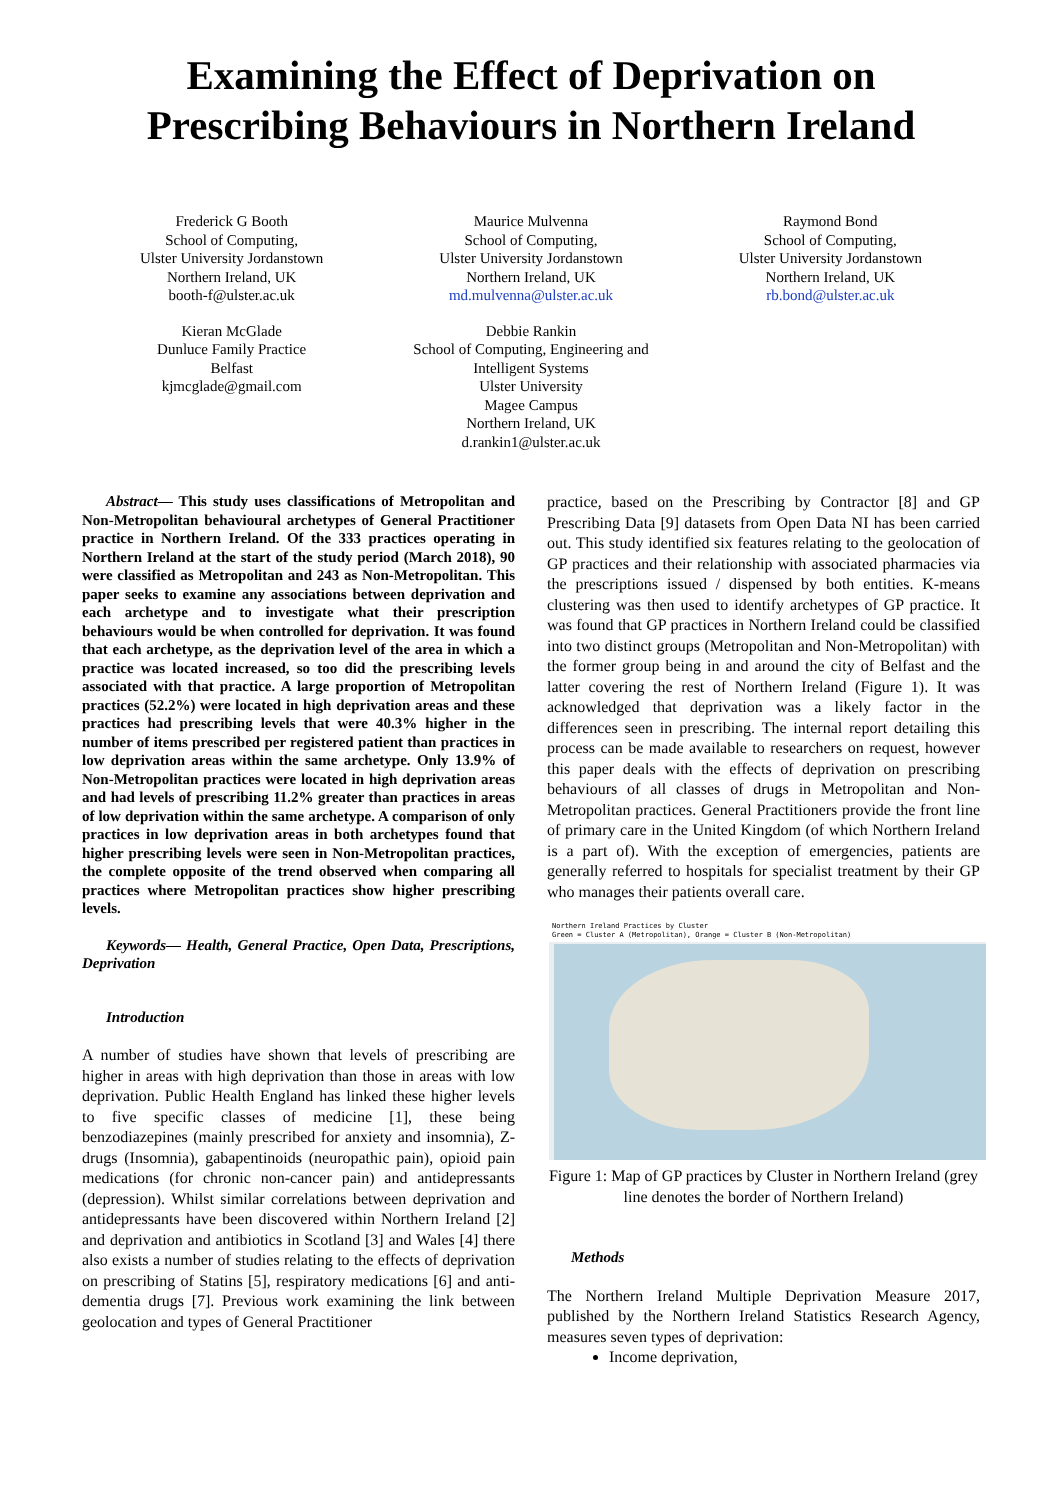Examining the Effect of Deprivation on Prescribing Behaviours in Northern Ireland
Frederick G Booth
School of Computing,
Ulster University Jordanstown
Northern Ireland, UK
booth-f@ulster.ac.uk
Maurice Mulvenna
School of Computing,
Ulster University Jordanstown
Northern Ireland, UK
md.mulvenna@ulster.ac.uk
Raymond Bond
School of Computing,
Ulster University Jordanstown
Northern Ireland, UK
rb.bond@ulster.ac.uk
Kieran McGlade
Dunluce Family Practice
Belfast
kjmcglade@gmail.com
Debbie Rankin
School of Computing, Engineering and
Intelligent Systems
Ulster University
Magee Campus
Northern Ireland, UK
d.rankin1@ulster.ac.uk
Abstract— This study uses classifications of Metropolitan and Non-Metropolitan behavioural archetypes of General Practitioner practice in Northern Ireland. Of the 333 practices operating in Northern Ireland at the start of the study period (March 2018), 90 were classified as Metropolitan and 243 as Non-Metropolitan. This paper seeks to examine any associations between deprivation and each archetype and to investigate what their prescription behaviours would be when controlled for deprivation. It was found that each archetype, as the deprivation level of the area in which a practice was located increased, so too did the prescribing levels associated with that practice. A large proportion of Metropolitan practices (52.2%) were located in high deprivation areas and these practices had prescribing levels that were 40.3% higher in the number of items prescribed per registered patient than practices in low deprivation areas within the same archetype. Only 13.9% of Non-Metropolitan practices were located in high deprivation areas and had levels of prescribing 11.2% greater than practices in areas of low deprivation within the same archetype. A comparison of only practices in low deprivation areas in both archetypes found that higher prescribing levels were seen in Non-Metropolitan practices, the complete opposite of the trend observed when comparing all practices where Metropolitan practices show higher prescribing levels.
Keywords— Health, General Practice, Open Data, Prescriptions, Deprivation
Introduction
A number of studies have shown that levels of prescribing are higher in areas with high deprivation than those in areas with low deprivation. Public Health England has linked these higher levels to five specific classes of medicine [1], these being benzodiazepines (mainly prescribed for anxiety and insomnia), Z-drugs (Insomnia), gabapentinoids (neuropathic pain), opioid pain medications (for chronic non-cancer pain) and antidepressants (depression). Whilst similar correlations between deprivation and antidepressants have been discovered within Northern Ireland [2] and deprivation and antibiotics in Scotland [3] and Wales [4] there also exists a number of studies relating to the effects of deprivation on prescribing of Statins [5], respiratory medications [6] and anti-dementia drugs [7]. Previous work examining the link between geolocation and types of General Practitioner
practice, based on the Prescribing by Contractor [8] and GP Prescribing Data [9] datasets from Open Data NI has been carried out. This study identified six features relating to the geolocation of GP practices and their relationship with associated pharmacies via the prescriptions issued / dispensed by both entities. K-means clustering was then used to identify archetypes of GP practice. It was found that GP practices in Northern Ireland could be classified into two distinct groups (Metropolitan and Non-Metropolitan) with the former group being in and around the city of Belfast and the latter covering the rest of Northern Ireland (Figure 1). It was acknowledged that deprivation was a likely factor in the differences seen in prescribing. The internal report detailing this process can be made available to researchers on request, however this paper deals with the effects of deprivation on prescribing behaviours of all classes of drugs in Metropolitan and Non-Metropolitan practices. General Practitioners provide the front line of primary care in the United Kingdom (of which Northern Ireland is a part of). With the exception of emergencies, patients are generally referred to hospitals for specialist treatment by their GP who manages their patients overall care.
Northern Ireland Practices by Cluster
Green = Cluster A (Metropolitan), Orange = Cluster B (Non-Metropolitan)
Figure 1: Map of GP practices by Cluster in Northern Ireland (grey line denotes the border of Northern Ireland)
Methods
The Northern Ireland Multiple Deprivation Measure 2017, published by the Northern Ireland Statistics Research Agency, measures seven types of deprivation:
Income deprivation,